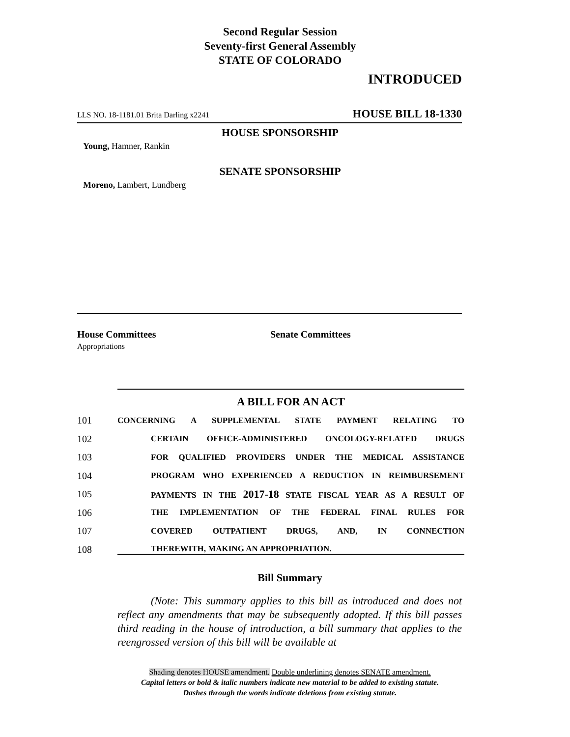Second Regular Session
Seventy-first General Assembly
STATE OF COLORADO
INTRODUCED
LLS NO. 18-1181.01 Brita Darling x2241 HOUSE BILL 18-1330
HOUSE SPONSORSHIP
Young, Hamner, Rankin
SENATE SPONSORSHIP
Moreno, Lambert, Lundberg
House Committees
Appropriations
Senate Committees
A BILL FOR AN ACT
101 CONCERNING A SUPPLEMENTAL STATE PAYMENT RELATING TO
102 CERTAIN OFFICE-ADMINISTERED ONCOLOGY-RELATED DRUGS
103 FOR QUALIFIED PROVIDERS UNDER THE MEDICAL ASSISTANCE
104 PROGRAM WHO EXPERIENCED A REDUCTION IN REIMBURSEMENT
105 PAYMENTS IN THE 2017-18 STATE FISCAL YEAR AS A RESULT OF
106 THE IMPLEMENTATION OF THE FEDERAL FINAL RULES FOR
107 COVERED OUTPATIENT DRUGS, AND, IN CONNECTION
108 THEREWITH, MAKING AN APPROPRIATION.
Bill Summary
(Note: This summary applies to this bill as introduced and does not reflect any amendments that may be subsequently adopted. If this bill passes third reading in the house of introduction, a bill summary that applies to the reengrossed version of this bill will be available at
Shading denotes HOUSE amendment. Double underlining denotes SENATE amendment.
Capital letters or bold & italic numbers indicate new material to be added to existing statute.
Dashes through the words indicate deletions from existing statute.